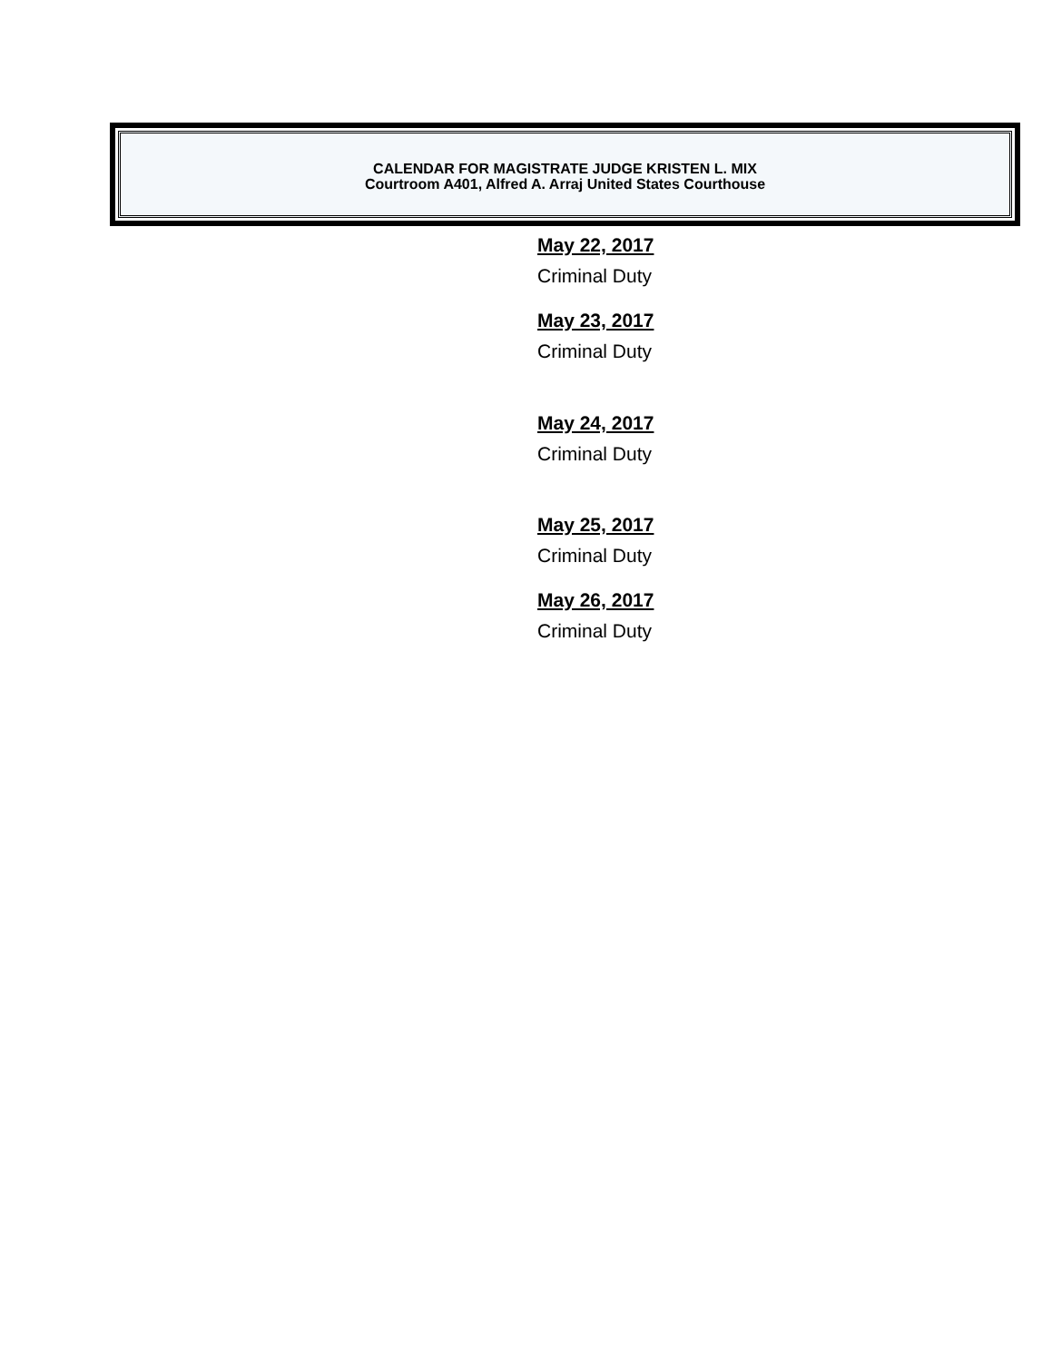CALENDAR FOR MAGISTRATE JUDGE KRISTEN L. MIX
Courtroom A401, Alfred A. Arraj United States Courthouse
May 22, 2017
Criminal Duty
May 23, 2017
Criminal Duty
May 24, 2017
Criminal Duty
May 25, 2017
Criminal Duty
May 26, 2017
Criminal Duty